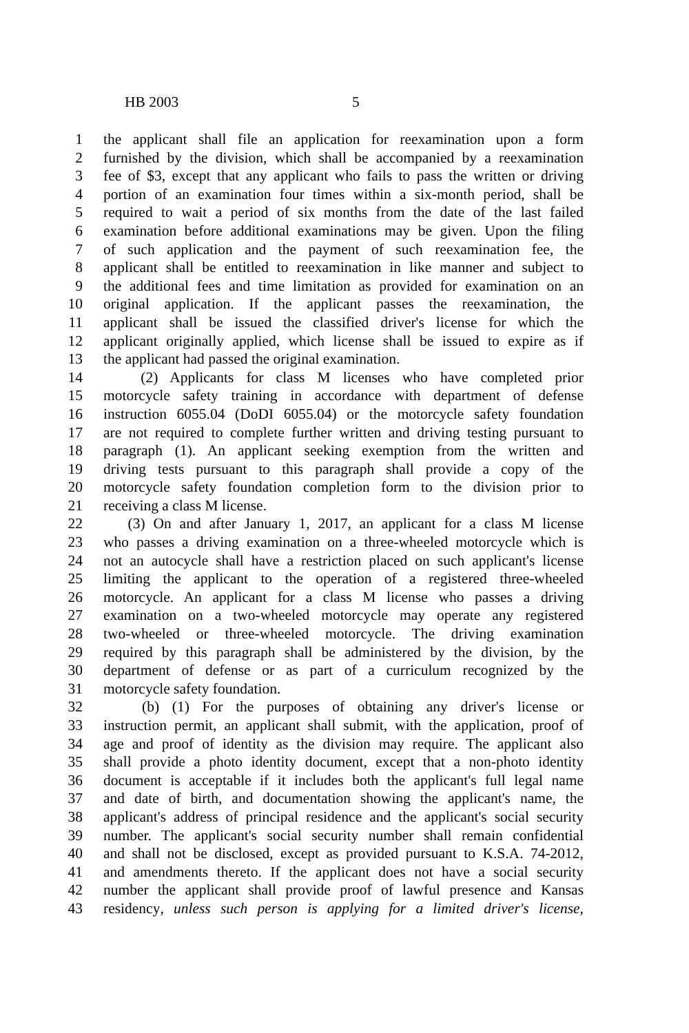HB 2003 5
1 the applicant shall file an application for reexamination upon a form
2 furnished by the division, which shall be accompanied by a reexamination
3 fee of $3, except that any applicant who fails to pass the written or driving
4 portion of an examination four times within a six-month period, shall be
5 required to wait a period of six months from the date of the last failed
6 examination before additional examinations may be given. Upon the filing
7 of such application and the payment of such reexamination fee, the
8 applicant shall be entitled to reexamination in like manner and subject to
9 the additional fees and time limitation as provided for examination on an
10 original application. If the applicant passes the reexamination, the
11 applicant shall be issued the classified driver's license for which the
12 applicant originally applied, which license shall be issued to expire as if
13 the applicant had passed the original examination.
14 (2) Applicants for class M licenses who have completed prior
15 motorcycle safety training in accordance with department of defense
16 instruction 6055.04 (DoDI 6055.04) or the motorcycle safety foundation
17 are not required to complete further written and driving testing pursuant to
18 paragraph (1). An applicant seeking exemption from the written and
19 driving tests pursuant to this paragraph shall provide a copy of the
20 motorcycle safety foundation completion form to the division prior to
21 receiving a class M license.
22 (3) On and after January 1, 2017, an applicant for a class M license
23 who passes a driving examination on a three-wheeled motorcycle which is
24 not an autocycle shall have a restriction placed on such applicant's license
25 limiting the applicant to the operation of a registered three-wheeled
26 motorcycle. An applicant for a class M license who passes a driving
27 examination on a two-wheeled motorcycle may operate any registered
28 two-wheeled or three-wheeled motorcycle. The driving examination
29 required by this paragraph shall be administered by the division, by the
30 department of defense or as part of a curriculum recognized by the
31 motorcycle safety foundation.
32 (b) (1) For the purposes of obtaining any driver's license or
33 instruction permit, an applicant shall submit, with the application, proof of
34 age and proof of identity as the division may require. The applicant also
35 shall provide a photo identity document, except that a non-photo identity
36 document is acceptable if it includes both the applicant's full legal name
37 and date of birth, and documentation showing the applicant's name, the
38 applicant's address of principal residence and the applicant's social security
39 number. The applicant's social security number shall remain confidential
40 and shall not be disclosed, except as provided pursuant to K.S.A. 74-2012,
41 and amendments thereto. If the applicant does not have a social security
42 number the applicant shall provide proof of lawful presence and Kansas
43 residency, unless such person is applying for a limited driver's license,